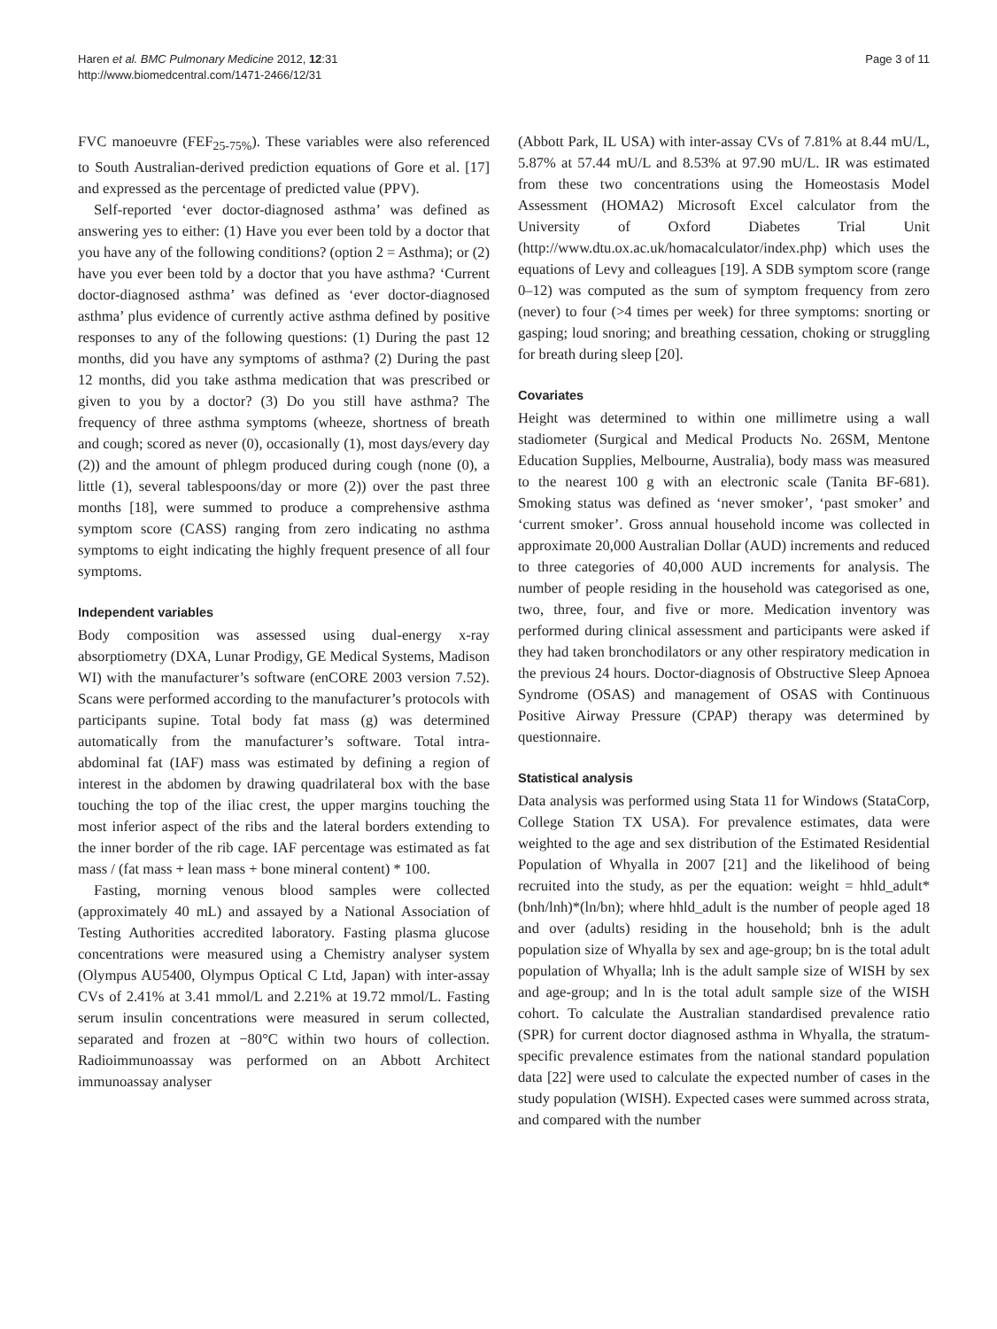Haren et al. BMC Pulmonary Medicine 2012, 12:31
http://www.biomedcentral.com/1471-2466/12/31
Page 3 of 11
FVC manoeuvre (FEF<sub>25-75%</sub>). These variables were also referenced to South Australian-derived prediction equations of Gore et al. [17] and expressed as the percentage of predicted value (PPV).
Self-reported ‘ever doctor-diagnosed asthma’ was defined as answering yes to either: (1) Have you ever been told by a doctor that you have any of the following conditions? (option 2 = Asthma); or (2) have you ever been told by a doctor that you have asthma? ‘Current doctor-diagnosed asthma’ was defined as ‘ever doctor-diagnosed asthma’ plus evidence of currently active asthma defined by positive responses to any of the following questions: (1) During the past 12 months, did you have any symptoms of asthma? (2) During the past 12 months, did you take asthma medication that was prescribed or given to you by a doctor? (3) Do you still have asthma? The frequency of three asthma symptoms (wheeze, shortness of breath and cough; scored as never (0), occasionally (1), most days/every day (2)) and the amount of phlegm produced during cough (none (0), a little (1), several tablespoons/day or more (2)) over the past three months [18], were summed to produce a comprehensive asthma symptom score (CASS) ranging from zero indicating no asthma symptoms to eight indicating the highly frequent presence of all four symptoms.
Independent variables
Body composition was assessed using dual-energy x-ray absorptiometry (DXA, Lunar Prodigy, GE Medical Systems, Madison WI) with the manufacturer’s software (enCORE 2003 version 7.52). Scans were performed according to the manufacturer’s protocols with participants supine. Total body fat mass (g) was determined automatically from the manufacturer’s software. Total intra-abdominal fat (IAF) mass was estimated by defining a region of interest in the abdomen by drawing quadrilateral box with the base touching the top of the iliac crest, the upper margins touching the most inferior aspect of the ribs and the lateral borders extending to the inner border of the rib cage. IAF percentage was estimated as fat mass / (fat mass + lean mass + bone mineral content) * 100.
Fasting, morning venous blood samples were collected (approximately 40 mL) and assayed by a National Association of Testing Authorities accredited laboratory. Fasting plasma glucose concentrations were measured using a Chemistry analyser system (Olympus AU5400, Olympus Optical C Ltd, Japan) with inter-assay CVs of 2.41% at 3.41 mmol/L and 2.21% at 19.72 mmol/L. Fasting serum insulin concentrations were measured in serum collected, separated and frozen at −80°C within two hours of collection. Radioimmunoassay was performed on an Abbott Architect immunoassay analyser
(Abbott Park, IL USA) with inter-assay CVs of 7.81% at 8.44 mU/L, 5.87% at 57.44 mU/L and 8.53% at 97.90 mU/L. IR was estimated from these two concentrations using the Homeostasis Model Assessment (HOMA2) Microsoft Excel calculator from the University of Oxford Diabetes Trial Unit (http://www.dtu.ox.ac.uk/homacalculator/index.php) which uses the equations of Levy and colleagues [19]. A SDB symptom score (range 0–12) was computed as the sum of symptom frequency from zero (never) to four (>4 times per week) for three symptoms: snorting or gasping; loud snoring; and breathing cessation, choking or struggling for breath during sleep [20].
Covariates
Height was determined to within one millimetre using a wall stadiometer (Surgical and Medical Products No. 26SM, Mentone Education Supplies, Melbourne, Australia), body mass was measured to the nearest 100 g with an electronic scale (Tanita BF-681). Smoking status was defined as ‘never smoker’, ‘past smoker’ and ‘current smoker’. Gross annual household income was collected in approximate 20,000 Australian Dollar (AUD) increments and reduced to three categories of 40,000 AUD increments for analysis. The number of people residing in the household was categorised as one, two, three, four, and five or more. Medication inventory was performed during clinical assessment and participants were asked if they had taken bronchodilators or any other respiratory medication in the previous 24 hours. Doctor-diagnosis of Obstructive Sleep Apnoea Syndrome (OSAS) and management of OSAS with Continuous Positive Airway Pressure (CPAP) therapy was determined by questionnaire.
Statistical analysis
Data analysis was performed using Stata 11 for Windows (StataCorp, College Station TX USA). For prevalence estimates, data were weighted to the age and sex distribution of the Estimated Residential Population of Whyalla in 2007 [21] and the likelihood of being recruited into the study, as per the equation: weight = hhld_adult*(bnh/lnh)*(ln/bn); where hhld_adult is the number of people aged 18 and over (adults) residing in the household; bnh is the adult population size of Whyalla by sex and age-group; bn is the total adult population of Whyalla; lnh is the adult sample size of WISH by sex and age-group; and ln is the total adult sample size of the WISH cohort. To calculate the Australian standardised prevalence ratio (SPR) for current doctor diagnosed asthma in Whyalla, the stratum-specific prevalence estimates from the national standard population data [22] were used to calculate the expected number of cases in the study population (WISH). Expected cases were summed across strata, and compared with the number